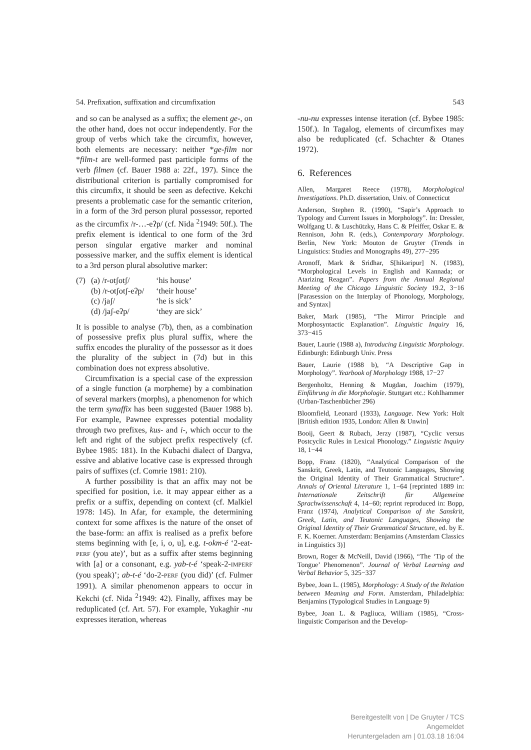54. Prefixation, suffixation and circumfixation 543
and so can be analysed as a suffix; the element ge-, on the other hand, does not occur independently. For the group of verbs which take the circumfix, however, both elements are necessary: neither *ge-film nor *film-t are well-formed past participle forms of the verb filmen (cf. Bauer 1988 a: 22f., 197). Since the distributional criterion is partially compromised for this circumfix, it should be seen as defective. Kekchi presents a problematic case for the semantic criterion, in a form of the 3rd person plural possessor, reported as the circumfix /r-…-eʔp/ (cf. Nida <sup>2</sup>1949: 50f.). The prefix element is identical to one form of the 3rd person singular ergative marker and nominal possessive marker, and the suffix element is identical to a 3rd person plural absolutive marker:
(7) (a) /r-otʃotʃ/ ‘his house’ (b) /r-otʃotʃ-eʔp/ ‘their house’ (c) /jaʃ/ ‘he is sick’ (d) /jaʃ-eʔp/ ‘they are sick’
It is possible to analyse (7b), then, as a combination of possessive prefix plus plural suffix, where the suffix encodes the plurality of the possessor as it does the plurality of the subject in (7d) but in this combination does not express absolutive.
Circumfixation is a special case of the expression of a single function (a morpheme) by a combination of several markers (morphs), a phenomenon for which the term synaffix has been suggested (Bauer 1988 b). For example, Pawnee expresses potential modality through two prefixes, kus- and i-, which occur to the left and right of the subject prefix respectively (cf. Bybee 1985: 181). In the Kubachi dialect of Dargva, essive and ablative locative case is expressed through pairs of suffixes (cf. Comrie 1981: 210).
A further possibility is that an affix may not be specified for position, i.e. it may appear either as a prefix or a suffix, depending on context (cf. Malkiel 1978: 145). In Afar, for example, the determining context for some affixes is the nature of the onset of the base-form: an affix is realised as a prefix before stems beginning with [e, i, o, u], e.g. t-okm-é ‘2-eat-PERF (you ate)’, but as a suffix after stems beginning with [a] or a consonant, e.g. yab-t-é ‘speak-2-IMPERF (you speak)’; ab-t-é ‘do-2-PERF (you did)’ (cf. Fulmer 1991). A similar phenomenon appears to occur in Kekchi (cf. Nida <sup>2</sup>1949: 42). Finally, affixes may be reduplicated (cf. Art. 57). For example, Yukaghir -nu expresses iteration, whereas
-nu-nu expresses intense iteration (cf. Bybee 1985: 150f.). In Tagalog, elements of circumfixes may also be reduplicated (cf. Schachter & Otanes 1972).
6. References
Allen, Margaret Reece (1978), Morphological Investigations. Ph.D. dissertation, Univ. of Connecticut
Anderson, Stephen R. (1990), “Sapir’s Approach to Typology and Current Issues in Morphology”. In: Dressler, Wolfgang U. & Luschützky, Hans C. & Pfeiffer, Oskar E. & Rennison, John R. (eds.), Contemporary Morphology. Berlin, New York: Mouton de Gruyter (Trends in Linguistics: Studies and Monographs 49), 277−295
Aronoff, Mark & Sridhar, S[hikaripur] N. (1983), “Morphological Levels in English and Kannada; or Atarizing Reagan”. Papers from the Annual Regional Meeting of the Chicago Linguistic Society 19.2, 3−16 [Parasession on the Interplay of Phonology, Morphology, and Syntax]
Baker, Mark (1985), “The Mirror Principle and Morphosyntactic Explanation”. Linguistic Inquiry 16, 373−415
Bauer, Laurie (1988 a), Introducing Linguistic Morphology. Edinburgh: Edinburgh Univ. Press
Bauer, Laurie (1988 b), “A Descriptive Gap in Morphology”. Yearbook of Morphology 1988, 17−27
Bergenholtz, Henning & Mugdan, Joachim (1979), Einführung in die Morphologie. Stuttgart etc.: Kohlhammer (Urban-Taschenbücher 296)
Bloomfield, Leonard (1933), Language. New York: Holt [British edition 1935, London: Allen & Unwin]
Booij, Geert & Rubach, Jerzy (1987), “Cyclic versus Postcyclic Rules in Lexical Phonology.” Linguistic Inquiry 18, 1−44
Bopp, Franz (1820), “Analytical Comparison of the Sanskrit, Greek, Latin, and Teutonic Languages, Showing the Original Identity of Their Grammatical Structure”. Annals of Oriental Literature 1, 1−64 [reprinted 1889 in: Internationale Zeitschrift für Allgemeine Sprachwissenschaft 4, 14−60; reprint reproduced in: Bopp, Franz (1974), Analytical Comparison of the Sanskrit, Greek, Latin, and Teutonic Languages, Showing the Original Identity of Their Grammatical Structure, ed. by E. F. K. Koerner. Amsterdam: Benjamins (Amsterdam Classics in Linguistics 3)]
Brown, Roger & McNeill, David (1966), “The ‘Tip of the Tongue’ Phenomenon”. Journal of Verbal Learning and Verbal Behavior 5, 325−337
Bybee, Joan L. (1985), Morphology: A Study of the Relation between Meaning and Form. Amsterdam, Philadelphia: Benjamins (Typological Studies in Language 9)
Bybee, Joan L. & Pagliuca, William (1985), “Cross-linguistic Comparison and the Develop-
Bereitgestellt von | De Gruyter / TCS
Angemeldet
Heruntergeladen am | 01.03.18 16:04